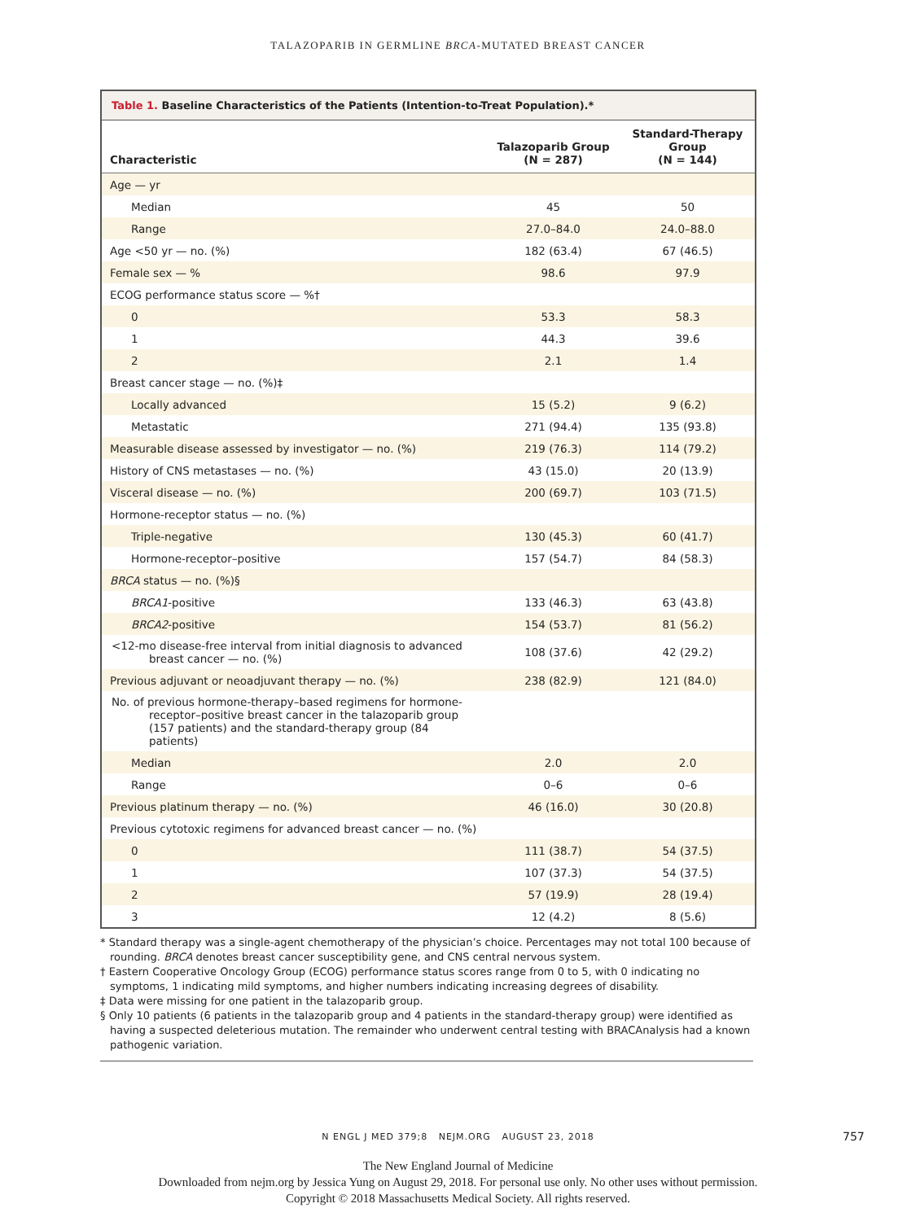TALAZOPARIB IN GERMLINE BRCA-MUTATED BREAST CANCER
Table 1. Baseline Characteristics of the Patients (Intention-to-Treat Population).*
| Characteristic | Talazoparib Group (N = 287) | Standard-Therapy Group (N = 144) |
| --- | --- | --- |
| Age — yr | | |
| Median | 45 | 50 |
| Range | 27.0–84.0 | 24.0–88.0 |
| Age <50 yr — no. (%) | 182 (63.4) | 67 (46.5) |
| Female sex — % | 98.6 | 97.9 |
| ECOG performance status score — %† | | |
| 0 | 53.3 | 58.3 |
| 1 | 44.3 | 39.6 |
| 2 | 2.1 | 1.4 |
| Breast cancer stage — no. (%)‡ | | |
| Locally advanced | 15 (5.2) | 9 (6.2) |
| Metastatic | 271 (94.4) | 135 (93.8) |
| Measurable disease assessed by investigator — no. (%) | 219 (76.3) | 114 (79.2) |
| History of CNS metastases — no. (%) | 43 (15.0) | 20 (13.9) |
| Visceral disease — no. (%) | 200 (69.7) | 103 (71.5) |
| Hormone-receptor status — no. (%) | | |
| Triple-negative | 130 (45.3) | 60 (41.7) |
| Hormone-receptor–positive | 157 (54.7) | 84 (58.3) |
| BRCA status — no. (%)§ | | |
| BRCA1 -positive | 133 (46.3) | 63 (43.8) |
| BRCA2 -positive | 154 (53.7) | 81 (56.2) |
| <12-mo disease-free interval from initial diagnosis to advanced breast cancer — no. (%) | 108 (37.6) | 42 (29.2) |
| Previous adjuvant or neoadjuvant therapy — no. (%) | 238 (82.9) | 121 (84.0) |
| No. of previous hormone-therapy–based regimens for hormone-receptor–positive breast cancer in the talazoparib group (157 patients) and the standard-therapy group (84 patients) | | |
| Median | 2.0 | 2.0 |
| Range | 0–6 | 0–6 |
| Previous platinum therapy — no. (%) | 46 (16.0) | 30 (20.8) |
| Previous cytotoxic regimens for advanced breast cancer — no. (%) | | |
| 0 | 111 (38.7) | 54 (37.5) |
| 1 | 107 (37.3) | 54 (37.5) |
| 2 | 57 (19.9) | 28 (19.4) |
| 3 | 12 (4.2) | 8 (5.6) |
* Standard therapy was a single-agent chemotherapy of the physician’s choice. Percentages may not total 100 because of rounding. BRCA denotes breast cancer susceptibility gene, and CNS central nervous system.
† Eastern Cooperative Oncology Group (ECOG) performance status scores range from 0 to 5, with 0 indicating no symptoms, 1 indicating mild symptoms, and higher numbers indicating increasing degrees of disability.
‡ Data were missing for one patient in the talazoparib group.
§ Only 10 patients (6 patients in the talazoparib group and 4 patients in the standard-therapy group) were identified as having a suspected deleterious mutation. The remainder who underwent central testing with BRACAnalysis had a known pathogenic variation.
N ENGL J MED 379;8 NEJM.ORG AUGUST 23, 2018
757
The New England Journal of Medicine
Downloaded from nejm.org by Jessica Yung on August 29, 2018. For personal use only. No other uses without permission.
Copyright © 2018 Massachusetts Medical Society. All rights reserved.